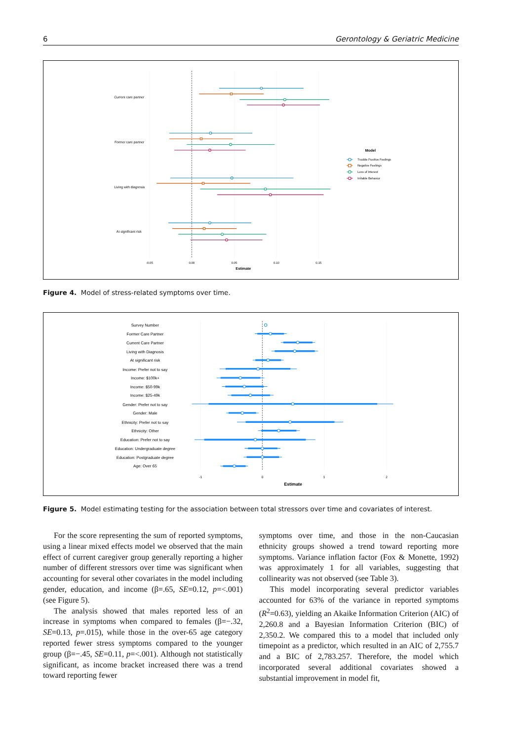6 Gerontology & Geriatric Medicine
Current care partner
Former care partner
Living with diagnosis
At significant risk
-0.05
0.00
0.05
0.10
0.15
Estimate
Model
Trouble Positive Feelings
Negative Feelings
Loss of Interest
Irritable Behavior
Figure 4. Model of stress-related symptoms over time.
Survey Number
Former Care Partner
Current Care Partner
Living with Diagnosis
At significant risk
Income: Prefer not to say
Income: $100k+
Income: $50-99k
Income: $25-49k
Gender: Prefer not to say
Gender: Male
Ethnicity: Prefer not to say
Ethnicity: Other
Education: Prefer not to say
Education: Undergraduate degree
Education: Postgraduate degree
Age: Over 65
-1
0
1
2
Estimate
Figure 5. Model estimating testing for the association between total stressors over time and covariates of interest.
For the score representing the sum of reported symptoms, using a linear mixed effects model we observed that the main effect of current caregiver group generally reporting a higher number of different stressors over time was significant when accounting for several other covariates in the model including gender, education, and income (β=.65, SE=0.12, p=<.001) (see Figure 5).
The analysis showed that males reported less of an increase in symptoms when compared to females (β=−.32, SE=0.13, p=.015), while those in the over-65 age category reported fewer stress symptoms compared to the younger group (β=−.45, SE=0.11, p=<.001). Although not statistically significant, as income bracket increased there was a trend toward reporting fewer
symptoms over time, and those in the non-Caucasian ethnicity groups showed a trend toward reporting more symptoms. Variance inflation factor (Fox & Monette, 1992) was approximately 1 for all variables, suggesting that collinearity was not observed (see Table 3).
This model incorporating several predictor variables accounted for 63% of the variance in reported symptoms (R<sup>2</sup>=0.63), yielding an Akaike Information Criterion (AIC) of 2,260.8 and a Bayesian Information Criterion (BIC) of 2,350.2. We compared this to a model that included only timepoint as a predictor, which resulted in an AIC of 2,755.7 and a BIC of 2,783.257. Therefore, the model which incorporated several additional covariates showed a substantial improvement in model fit,